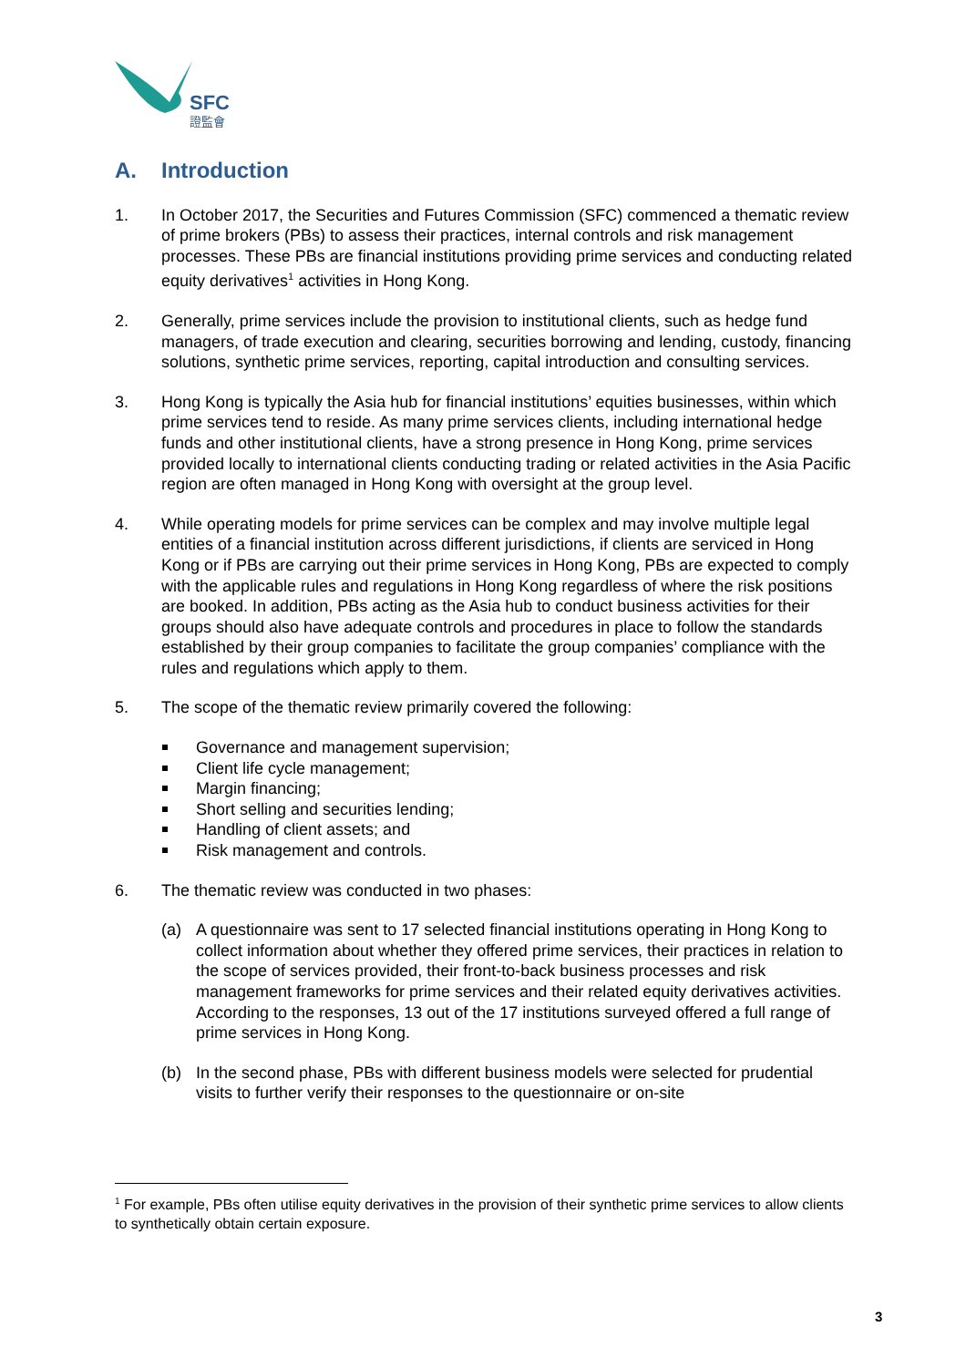SFC
證監會
A. Introduction
1. In October 2017, the Securities and Futures Commission (SFC) commenced a thematic review of prime brokers (PBs) to assess their practices, internal controls and risk management processes. These PBs are financial institutions providing prime services and conducting related equity derivatives<sup>1</sup> activities in Hong Kong.
2. Generally, prime services include the provision to institutional clients, such as hedge fund managers, of trade execution and clearing, securities borrowing and lending, custody, financing solutions, synthetic prime services, reporting, capital introduction and consulting services.
3. Hong Kong is typically the Asia hub for financial institutions’ equities businesses, within which prime services tend to reside. As many prime services clients, including international hedge funds and other institutional clients, have a strong presence in Hong Kong, prime services provided locally to international clients conducting trading or related activities in the Asia Pacific region are often managed in Hong Kong with oversight at the group level.
4. While operating models for prime services can be complex and may involve multiple legal entities of a financial institution across different jurisdictions, if clients are serviced in Hong Kong or if PBs are carrying out their prime services in Hong Kong, PBs are expected to comply with the applicable rules and regulations in Hong Kong regardless of where the risk positions are booked. In addition, PBs acting as the Asia hub to conduct business activities for their groups should also have adequate controls and procedures in place to follow the standards established by their group companies to facilitate the group companies’ compliance with the rules and regulations which apply to them.
5. The scope of the thematic review primarily covered the following:
Governance and management supervision;
Client life cycle management;
Margin financing;
Short selling and securities lending;
Handling of client assets; and
Risk management and controls.
6. The thematic review was conducted in two phases:
(a) A questionnaire was sent to 17 selected financial institutions operating in Hong Kong to collect information about whether they offered prime services, their practices in relation to the scope of services provided, their front-to-back business processes and risk management frameworks for prime services and their related equity derivatives activities. According to the responses, 13 out of the 17 institutions surveyed offered a full range of prime services in Hong Kong.
(b) In the second phase, PBs with different business models were selected for prudential visits to further verify their responses to the questionnaire or on-site
<sup>1</sup> For example, PBs often utilise equity derivatives in the provision of their synthetic prime services to allow clients to synthetically obtain certain exposure.
3